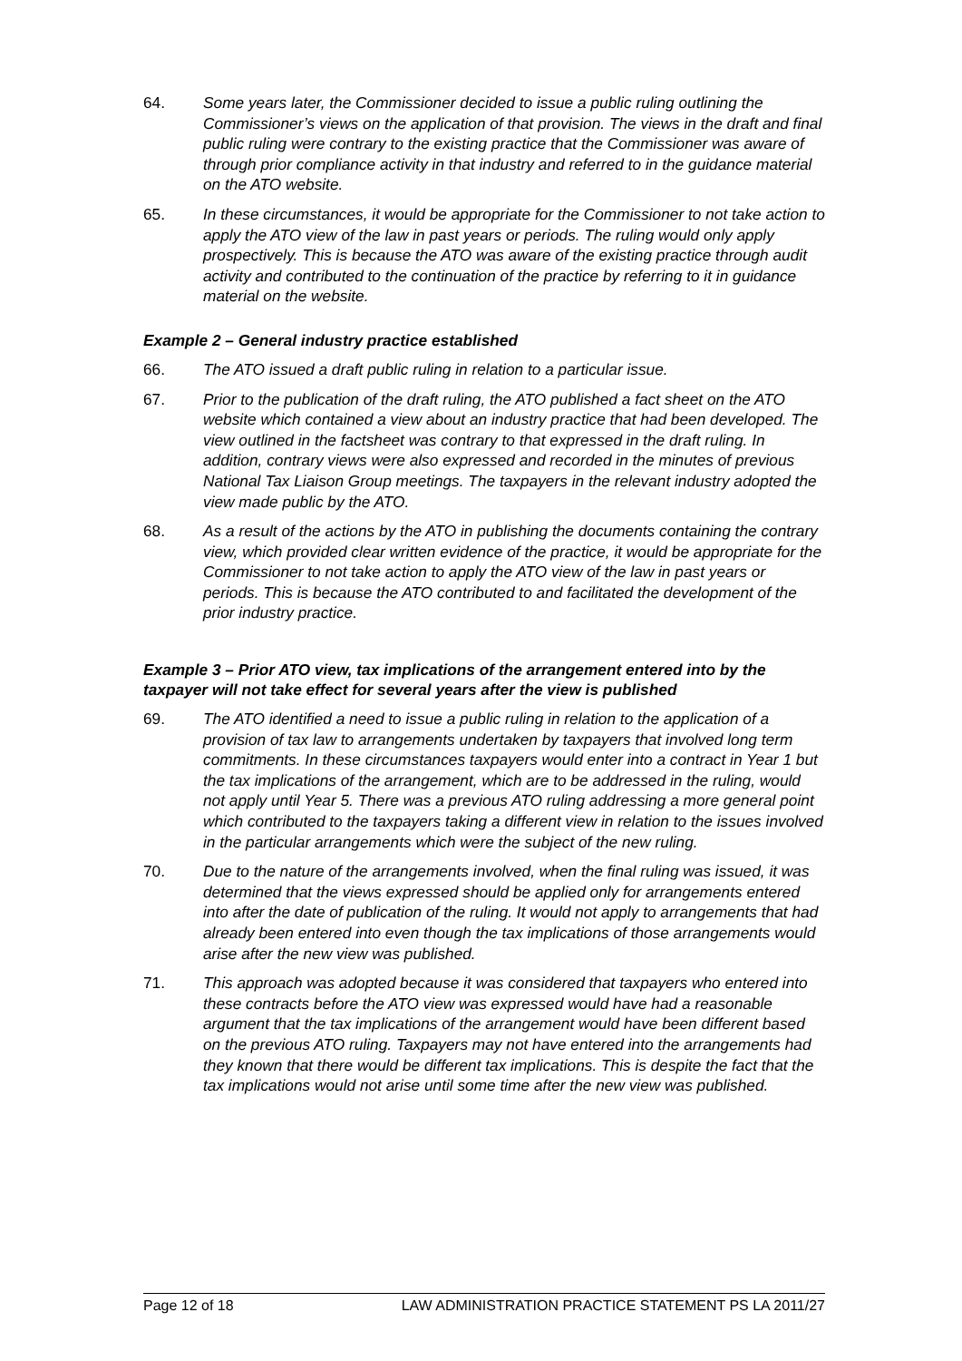64. Some years later, the Commissioner decided to issue a public ruling outlining the Commissioner’s views on the application of that provision. The views in the draft and final public ruling were contrary to the existing practice that the Commissioner was aware of through prior compliance activity in that industry and referred to in the guidance material on the ATO website.
65. In these circumstances, it would be appropriate for the Commissioner to not take action to apply the ATO view of the law in past years or periods. The ruling would only apply prospectively. This is because the ATO was aware of the existing practice through audit activity and contributed to the continuation of the practice by referring to it in guidance material on the website.
Example 2 – General industry practice established
66. The ATO issued a draft public ruling in relation to a particular issue.
67. Prior to the publication of the draft ruling, the ATO published a fact sheet on the ATO website which contained a view about an industry practice that had been developed. The view outlined in the factsheet was contrary to that expressed in the draft ruling. In addition, contrary views were also expressed and recorded in the minutes of previous National Tax Liaison Group meetings. The taxpayers in the relevant industry adopted the view made public by the ATO.
68. As a result of the actions by the ATO in publishing the documents containing the contrary view, which provided clear written evidence of the practice, it would be appropriate for the Commissioner to not take action to apply the ATO view of the law in past years or periods. This is because the ATO contributed to and facilitated the development of the prior industry practice.
Example 3 – Prior ATO view, tax implications of the arrangement entered into by the taxpayer will not take effect for several years after the view is published
69. The ATO identified a need to issue a public ruling in relation to the application of a provision of tax law to arrangements undertaken by taxpayers that involved long term commitments. In these circumstances taxpayers would enter into a contract in Year 1 but the tax implications of the arrangement, which are to be addressed in the ruling, would not apply until Year 5. There was a previous ATO ruling addressing a more general point which contributed to the taxpayers taking a different view in relation to the issues involved in the particular arrangements which were the subject of the new ruling.
70. Due to the nature of the arrangements involved, when the final ruling was issued, it was determined that the views expressed should be applied only for arrangements entered into after the date of publication of the ruling. It would not apply to arrangements that had already been entered into even though the tax implications of those arrangements would arise after the new view was published.
71. This approach was adopted because it was considered that taxpayers who entered into these contracts before the ATO view was expressed would have had a reasonable argument that the tax implications of the arrangement would have been different based on the previous ATO ruling. Taxpayers may not have entered into the arrangements had they known that there would be different tax implications. This is despite the fact that the tax implications would not arise until some time after the new view was published.
Page 12 of 18 LAW ADMINISTRATION PRACTICE STATEMENT PS LA 2011/27